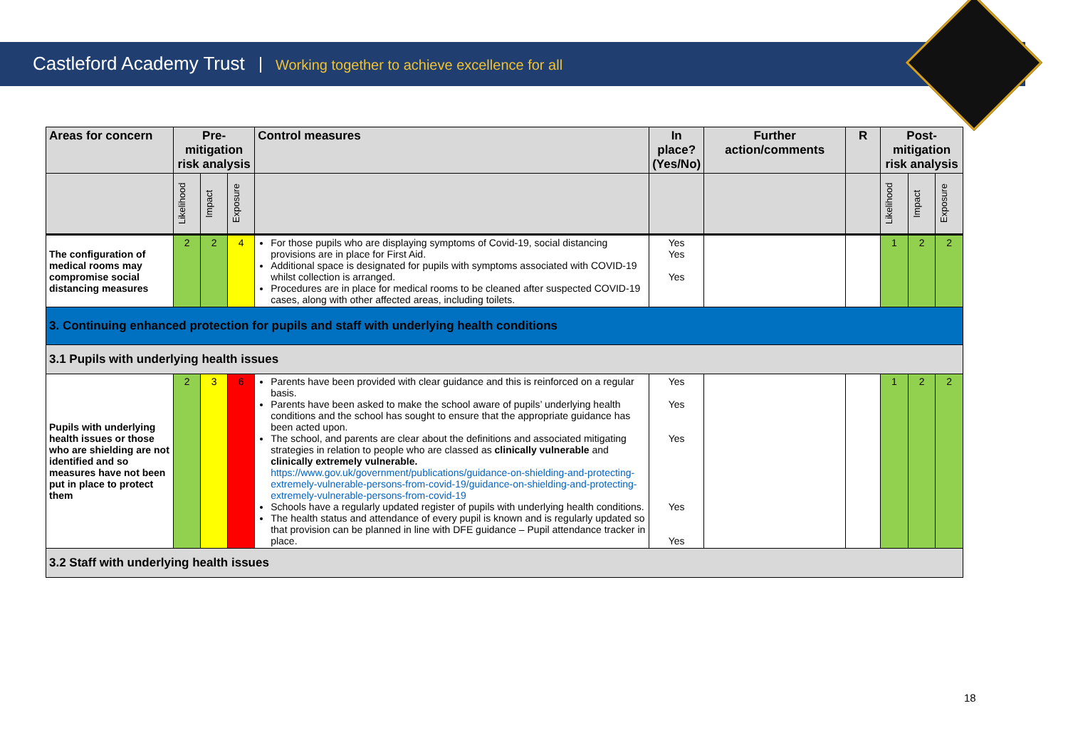Castleford Academy Trust Working together to achieve excellence for all
| Areas for concern | Pre-mitigation risk analysis | | | Control measures | In place? (Yes/No) | Further action/comments | R | Post-mitigation risk analysis | | |
| --- | --- | --- | --- | --- | --- | --- | --- | --- | --- | --- |
| | Likelihood | Impact | Exposure | | | | | Likelihood | Impact | Exposure |
| The configuration of medical rooms may compromise social distancing measures | 2 | 2 | 4 | For those pupils who are displaying symptoms of Covid-19, social distancing provisions are in place for First Aid. Additional space is designated for pupils with symptoms associated with COVID-19 whilst collection is arranged. Procedures are in place for medical rooms to be cleaned after suspected COVID-19 cases, along with other affected areas, including toilets. | Yes Yes Yes | | | 1 | 2 | 2 |
| 3. Continuing enhanced protection for pupils and staff with underlying health conditions | | | | | | | | | | |
| 3.1 Pupils with underlying health issues | | | | | | | | | | |
| Pupils with underlying health issues or those who are shielding are not identified and so measures have not been put in place to protect them | 2 | 3 | 6 | Parents have been provided with clear guidance and this is reinforced on a regular basis. Parents have been asked to make the school aware of pupils’ underlying health conditions and the school has sought to ensure that the appropriate guidance has been acted upon. The school, and parents are clear about the definitions and associated mitigating strategies in relation to people who are classed as clinically vulnerable and clinically extremely vulnerable. https://www.gov.uk/government/publications/guidance-on-shielding-and-protecting-extremely-vulnerable-persons-from-covid-19/guidance-on-shielding-and-protecting-extremely-vulnerable-persons-from-covid-19 Schools have a regularly updated register of pupils with underlying health conditions. The health status and attendance of every pupil is known and is regularly updated so that provision can be planned in line with DFE guidance – Pupil attendance tracker in place. | Yes Yes Yes Yes Yes | | | 1 | 2 | 2 |
| 3.2 Staff with underlying health issues | | | | | | | | | | |
18